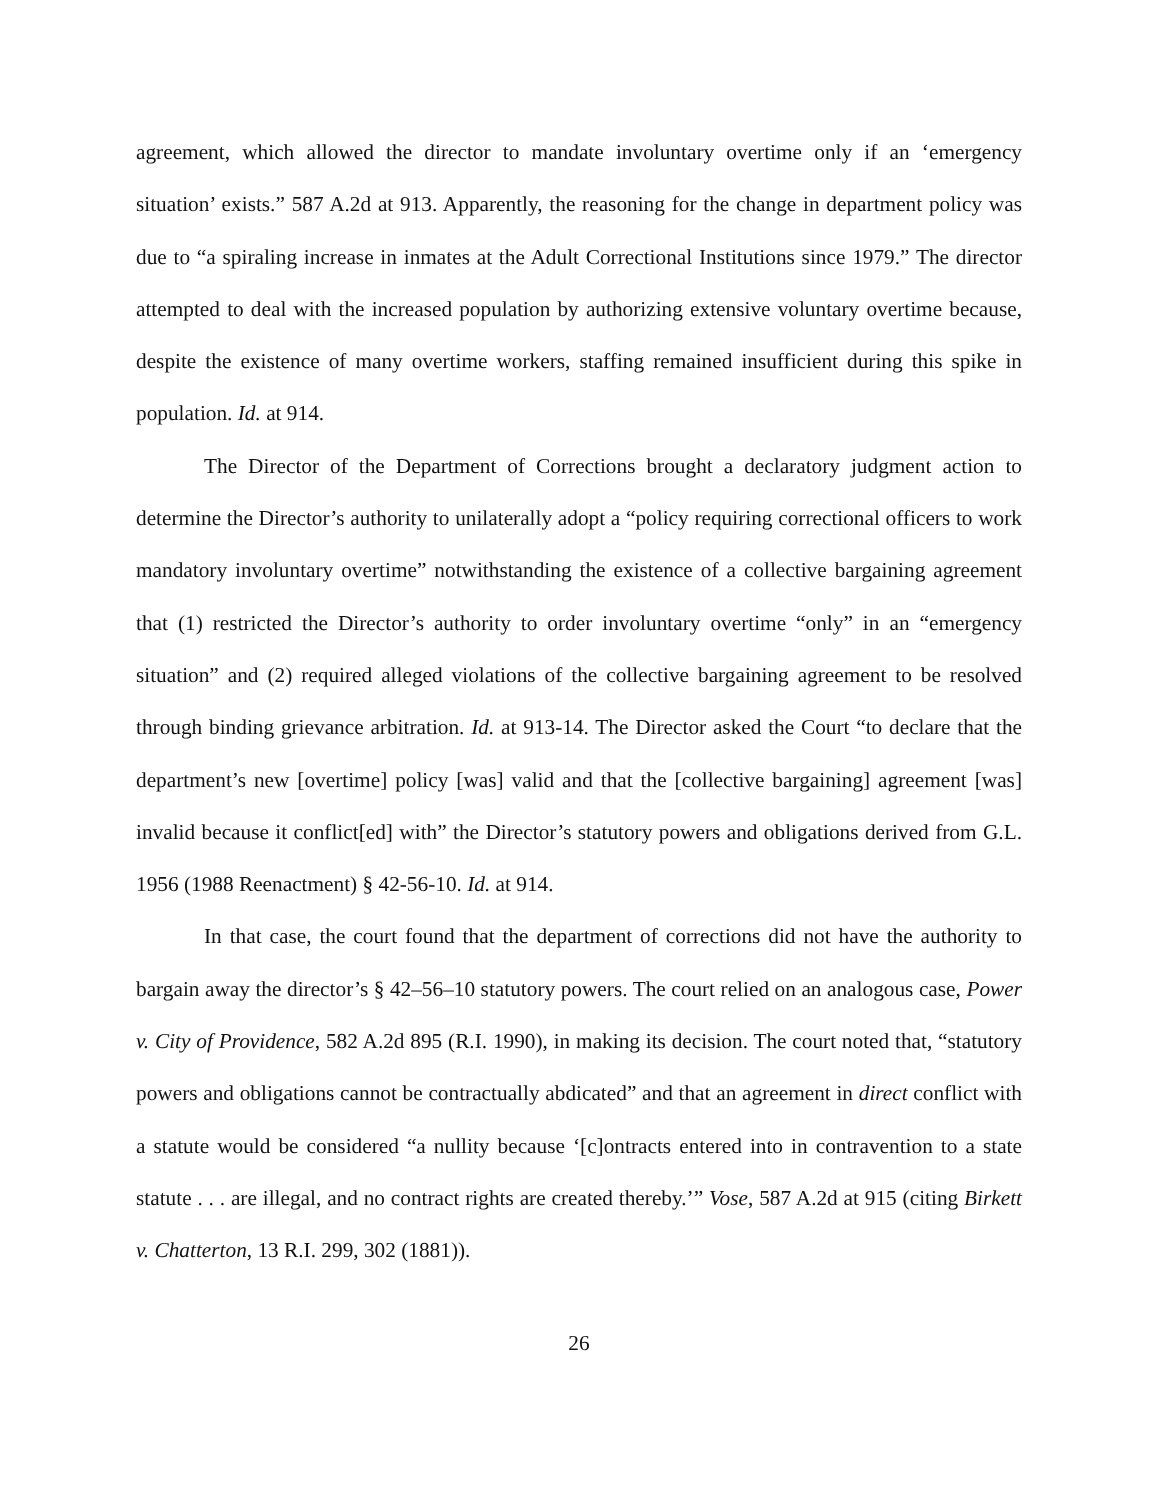agreement, which allowed the director to mandate involuntary overtime only if an ‘emergency situation’ exists.” 587 A.2d at 913. Apparently, the reasoning for the change in department policy was due to “a spiraling increase in inmates at the Adult Correctional Institutions since 1979.” The director attempted to deal with the increased population by authorizing extensive voluntary overtime because, despite the existence of many overtime workers, staffing remained insufficient during this spike in population. Id. at 914.
The Director of the Department of Corrections brought a declaratory judgment action to determine the Director’s authority to unilaterally adopt a “policy requiring correctional officers to work mandatory involuntary overtime” notwithstanding the existence of a collective bargaining agreement that (1) restricted the Director’s authority to order involuntary overtime “only” in an “emergency situation” and (2) required alleged violations of the collective bargaining agreement to be resolved through binding grievance arbitration. Id. at 913-14. The Director asked the Court “to declare that the department’s new [overtime] policy [was] valid and that the [collective bargaining] agreement [was] invalid because it conflict[ed] with” the Director’s statutory powers and obligations derived from G.L. 1956 (1988 Reenactment) § 42-56-10. Id. at 914.
In that case, the court found that the department of corrections did not have the authority to bargain away the director’s § 42–56–10 statutory powers. The court relied on an analogous case, Power v. City of Providence, 582 A.2d 895 (R.I. 1990), in making its decision. The court noted that, “statutory powers and obligations cannot be contractually abdicated” and that an agreement in direct conflict with a statute would be considered “a nullity because ‘[c]ontracts entered into in contravention to a state statute . . . are illegal, and no contract rights are created thereby.’” Vose, 587 A.2d at 915 (citing Birkett v. Chatterton, 13 R.I. 299, 302 (1881)).
26